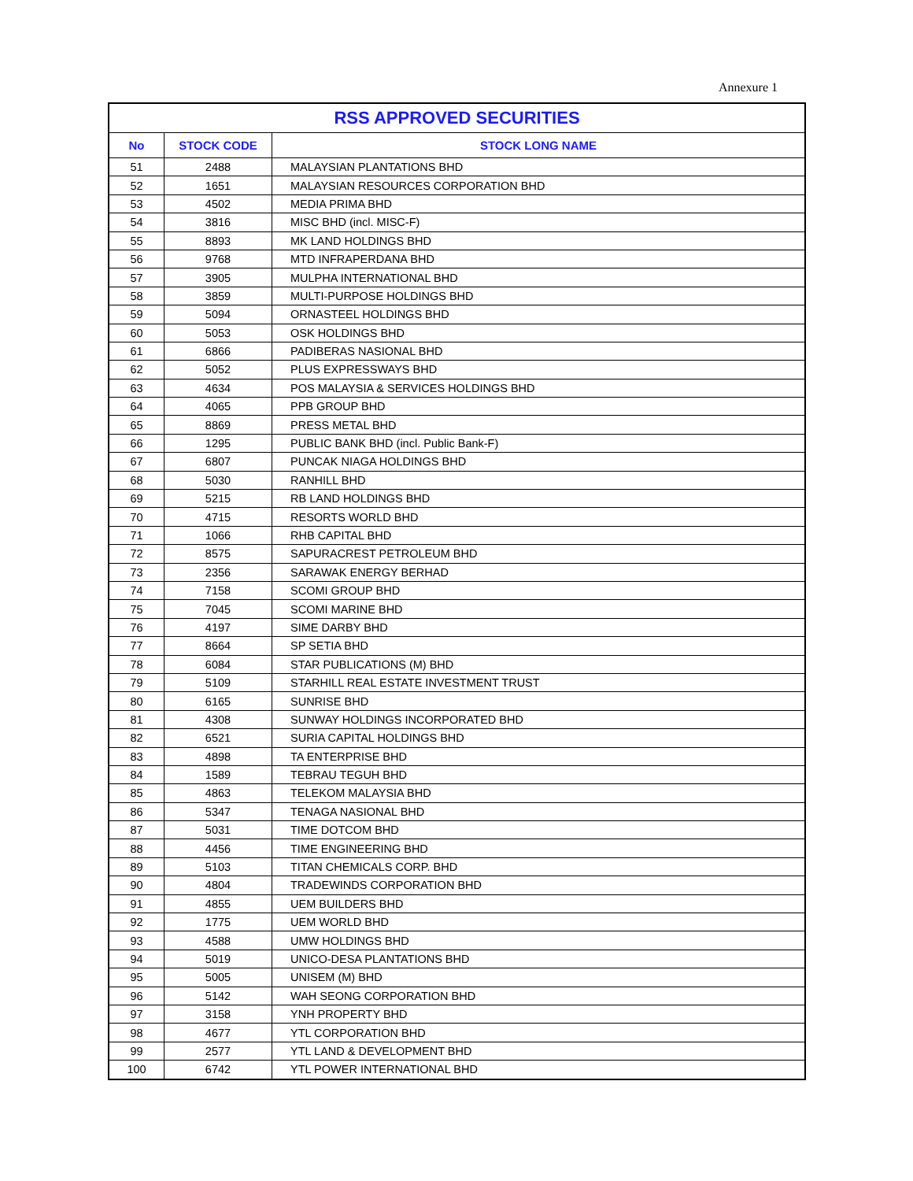Annexure 1
| RSS APPROVED SECURITIES | | |
| --- | --- | --- |
| No | STOCK CODE | STOCK LONG NAME |
| 51 | 2488 | MALAYSIAN PLANTATIONS BHD |
| 52 | 1651 | MALAYSIAN RESOURCES CORPORATION BHD |
| 53 | 4502 | MEDIA PRIMA BHD |
| 54 | 3816 | MISC BHD (incl. MISC-F) |
| 55 | 8893 | MK LAND HOLDINGS BHD |
| 56 | 9768 | MTD INFRAPERDANA BHD |
| 57 | 3905 | MULPHA INTERNATIONAL BHD |
| 58 | 3859 | MULTI-PURPOSE HOLDINGS BHD |
| 59 | 5094 | ORNASTEEL HOLDINGS BHD |
| 60 | 5053 | OSK HOLDINGS BHD |
| 61 | 6866 | PADIBERAS NASIONAL BHD |
| 62 | 5052 | PLUS EXPRESSWAYS BHD |
| 63 | 4634 | POS MALAYSIA & SERVICES HOLDINGS BHD |
| 64 | 4065 | PPB GROUP BHD |
| 65 | 8869 | PRESS METAL BHD |
| 66 | 1295 | PUBLIC BANK BHD (incl. Public Bank-F) |
| 67 | 6807 | PUNCAK NIAGA HOLDINGS BHD |
| 68 | 5030 | RANHILL BHD |
| 69 | 5215 | RB LAND HOLDINGS BHD |
| 70 | 4715 | RESORTS WORLD BHD |
| 71 | 1066 | RHB CAPITAL BHD |
| 72 | 8575 | SAPURACREST PETROLEUM BHD |
| 73 | 2356 | SARAWAK ENERGY BERHAD |
| 74 | 7158 | SCOMI GROUP BHD |
| 75 | 7045 | SCOMI MARINE BHD |
| 76 | 4197 | SIME DARBY BHD |
| 77 | 8664 | SP SETIA BHD |
| 78 | 6084 | STAR PUBLICATIONS (M) BHD |
| 79 | 5109 | STARHILL REAL ESTATE INVESTMENT TRUST |
| 80 | 6165 | SUNRISE BHD |
| 81 | 4308 | SUNWAY HOLDINGS INCORPORATED BHD |
| 82 | 6521 | SURIA CAPITAL HOLDINGS BHD |
| 83 | 4898 | TA ENTERPRISE BHD |
| 84 | 1589 | TEBRAU TEGUH BHD |
| 85 | 4863 | TELEKOM MALAYSIA BHD |
| 86 | 5347 | TENAGA NASIONAL BHD |
| 87 | 5031 | TIME DOTCOM BHD |
| 88 | 4456 | TIME ENGINEERING BHD |
| 89 | 5103 | TITAN CHEMICALS CORP. BHD |
| 90 | 4804 | TRADEWINDS CORPORATION BHD |
| 91 | 4855 | UEM BUILDERS BHD |
| 92 | 1775 | UEM WORLD BHD |
| 93 | 4588 | UMW HOLDINGS BHD |
| 94 | 5019 | UNICO-DESA PLANTATIONS BHD |
| 95 | 5005 | UNISEM (M) BHD |
| 96 | 5142 | WAH SEONG CORPORATION BHD |
| 97 | 3158 | YNH PROPERTY BHD |
| 98 | 4677 | YTL CORPORATION BHD |
| 99 | 2577 | YTL LAND & DEVELOPMENT BHD |
| 100 | 6742 | YTL POWER INTERNATIONAL BHD |